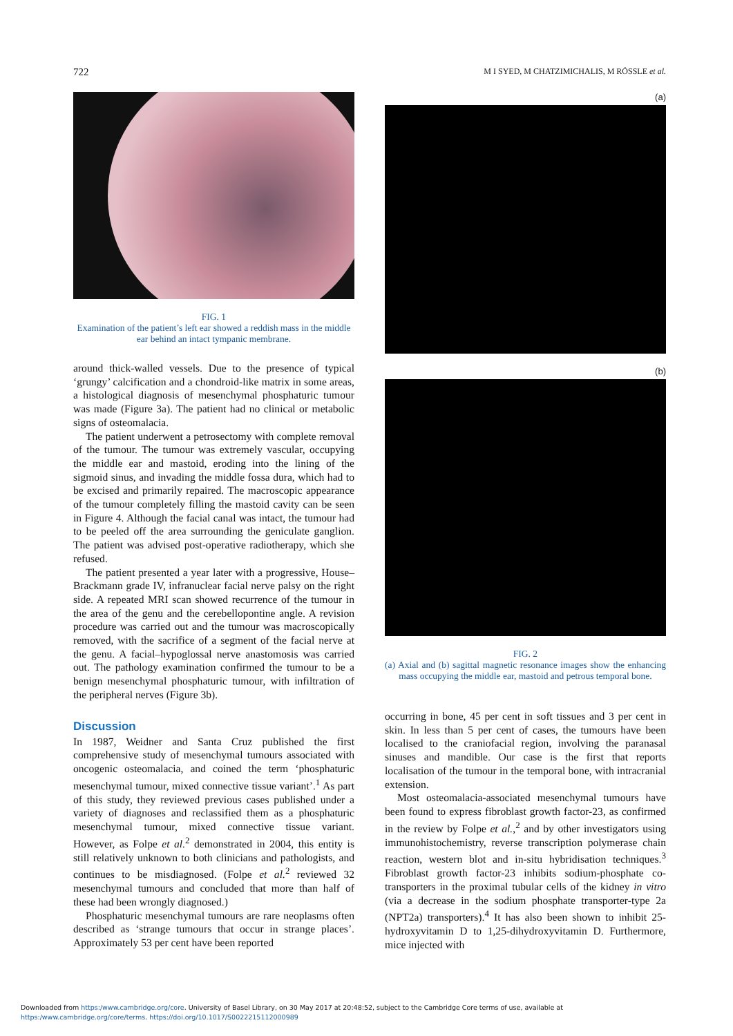722 M I SYED, M CHATZIMICHALIS, M RÖSSLE et al.
FIG. 1
Examination of the patient’s left ear showed a reddish mass in the middle ear behind an intact tympanic membrane.
around thick-walled vessels. Due to the presence of typical ‘grungy’ calcification and a chondroid-like matrix in some areas, a histological diagnosis of mesenchymal phosphaturic tumour was made (Figure 3a). The patient had no clinical or metabolic signs of osteomalacia.
The patient underwent a petrosectomy with complete removal of the tumour. The tumour was extremely vascular, occupying the middle ear and mastoid, eroding into the lining of the sigmoid sinus, and invading the middle fossa dura, which had to be excised and primarily repaired. The macroscopic appearance of the tumour completely filling the mastoid cavity can be seen in Figure 4. Although the facial canal was intact, the tumour had to be peeled off the area surrounding the geniculate ganglion. The patient was advised post-operative radiotherapy, which she refused.
The patient presented a year later with a progressive, House–Brackmann grade IV, infranuclear facial nerve palsy on the right side. A repeated MRI scan showed recurrence of the tumour in the area of the genu and the cerebellopontine angle. A revision procedure was carried out and the tumour was macroscopically removed, with the sacrifice of a segment of the facial nerve at the genu. A facial–hypoglossal nerve anastomosis was carried out. The pathology examination confirmed the tumour to be a benign mesenchymal phosphaturic tumour, with infiltration of the peripheral nerves (Figure 3b).
Discussion
In 1987, Weidner and Santa Cruz published the first comprehensive study of mesenchymal tumours associated with oncogenic osteomalacia, and coined the term ‘phosphaturic mesenchymal tumour, mixed connective tissue variant’.<sup>1</sup> As part of this study, they reviewed previous cases published under a variety of diagnoses and reclassified them as a phosphaturic mesenchymal tumour, mixed connective tissue variant. However, as Folpe et al.<sup>2</sup> demonstrated in 2004, this entity is still relatively unknown to both clinicians and pathologists, and continues to be misdiagnosed. (Folpe et al.<sup>2</sup> reviewed 32 mesenchymal tumours and concluded that more than half of these had been wrongly diagnosed.)
Phosphaturic mesenchymal tumours are rare neoplasms often described as ‘strange tumours that occur in strange places’. Approximately 53 per cent have been reported
(a)
(b)
FIG. 2
(a) Axial and (b) sagittal magnetic resonance images show the enhancing mass occupying the middle ear, mastoid and petrous temporal bone.
occurring in bone, 45 per cent in soft tissues and 3 per cent in skin. In less than 5 per cent of cases, the tumours have been localised to the craniofacial region, involving the paranasal sinuses and mandible. Our case is the first that reports localisation of the tumour in the temporal bone, with intracranial extension.
Most osteomalacia-associated mesenchymal tumours have been found to express fibroblast growth factor-23, as confirmed in the review by Folpe et al.,<sup>2</sup> and by other investigators using immunohistochemistry, reverse transcription polymerase chain reaction, western blot and in-situ hybridisation techniques.<sup>3</sup> Fibroblast growth factor-23 inhibits sodium-phosphate co-transporters in the proximal tubular cells of the kidney in vitro (via a decrease in the sodium phosphate transporter-type 2a (NPT2a) transporters).<sup>4</sup> It has also been shown to inhibit 25-hydroxyvitamin D to 1,25-dihydroxyvitamin D. Furthermore, mice injected with
Downloaded from https:/www.cambridge.org/core. University of Basel Library, on 30 May 2017 at 20:48:52, subject to the Cambridge Core terms of use, available at
https:/www.cambridge.org/core/terms. https://doi.org/10.1017/S0022215112000989